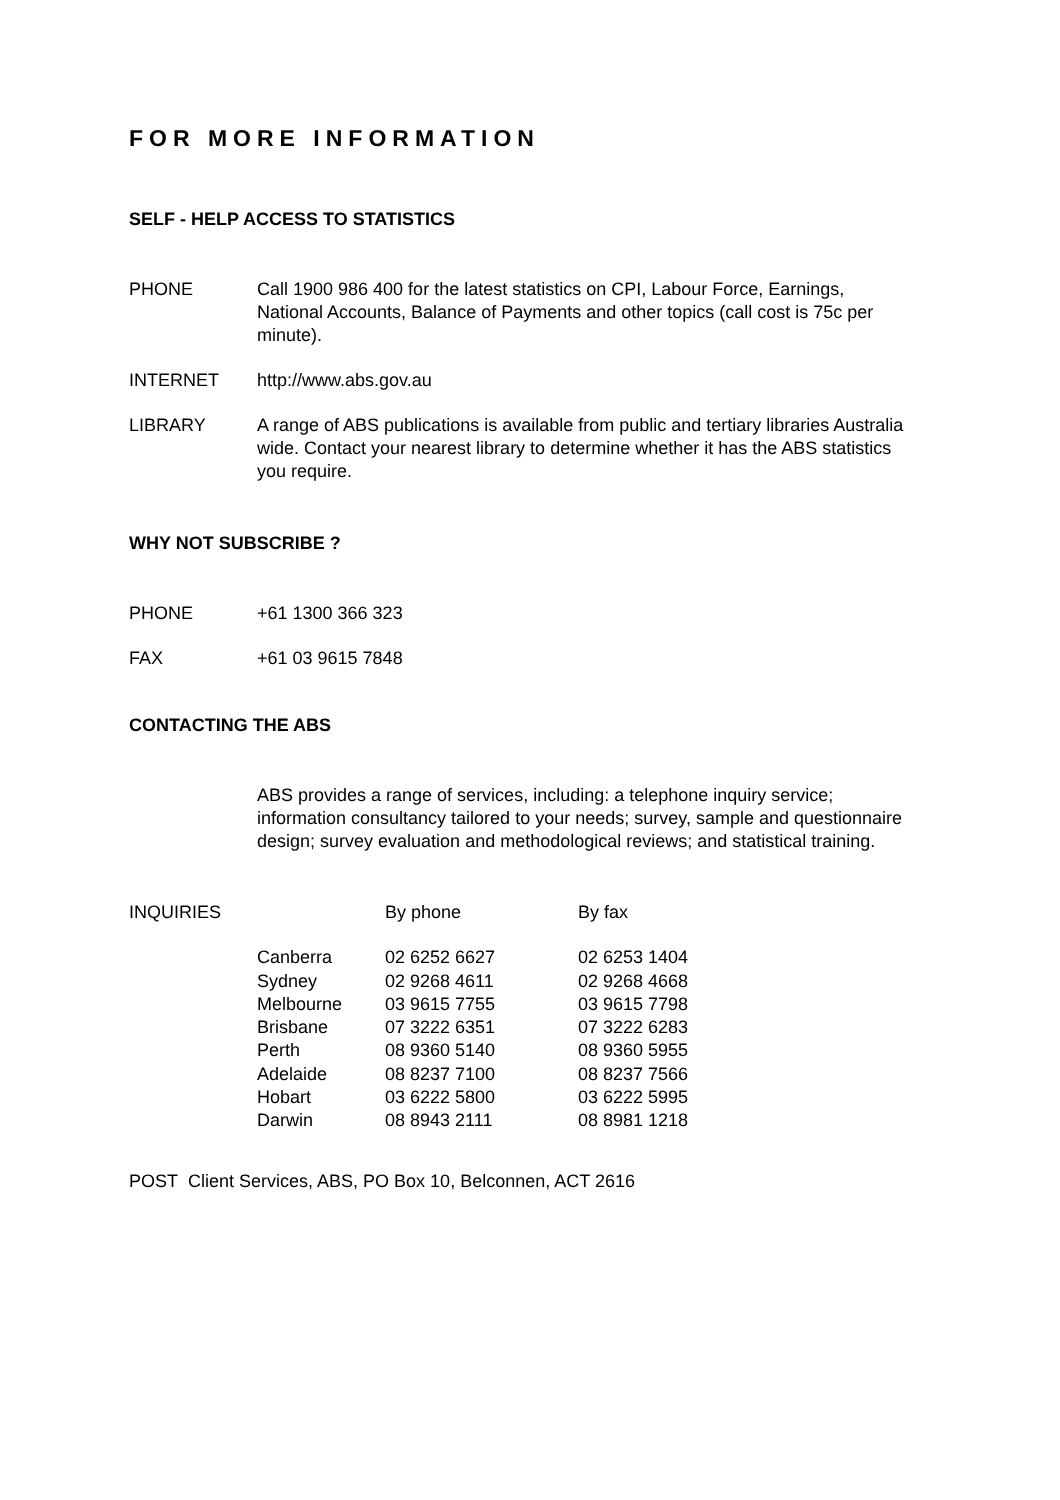FOR MORE INFORMATION
SELF - HELP ACCESS TO STATISTICS
PHONE Call 1900 986 400 for the latest statistics on CPI, Labour Force, Earnings, National Accounts, Balance of Payments and other topics (call cost is 75c per minute).
INTERNET http://www.abs.gov.au
LIBRARY A range of ABS publications is available from public and tertiary libraries Australia wide. Contact your nearest library to determine whether it has the ABS statistics you require.
WHY NOT SUBSCRIBE ?
PHONE +61 1300 366 323
FAX +61 03 9615 7848
CONTACTING THE ABS
ABS provides a range of services, including: a telephone inquiry service; information consultancy tailored to your needs; survey, sample and questionnaire design; survey evaluation and methodological reviews; and statistical training.
| INQUIRIES | | By phone | By fax |
| | Canberra | 02 6252 6627 | 02 6253 1404 |
| | Sydney | 02 9268 4611 | 02 9268 4668 |
| | Melbourne | 03 9615 7755 | 03 9615 7798 |
| | Brisbane | 07 3222 6351 | 07 3222 6283 |
| | Perth | 08 9360 5140 | 08 9360 5955 |
| | Adelaide | 08 8237 7100 | 08 8237 7566 |
| | Hobart | 03 6222 5800 | 03 6222 5995 |
| | Darwin | 08 8943 2111 | 08 8981 1218 |
POST Client Services, ABS, PO Box 10, Belconnen, ACT 2616